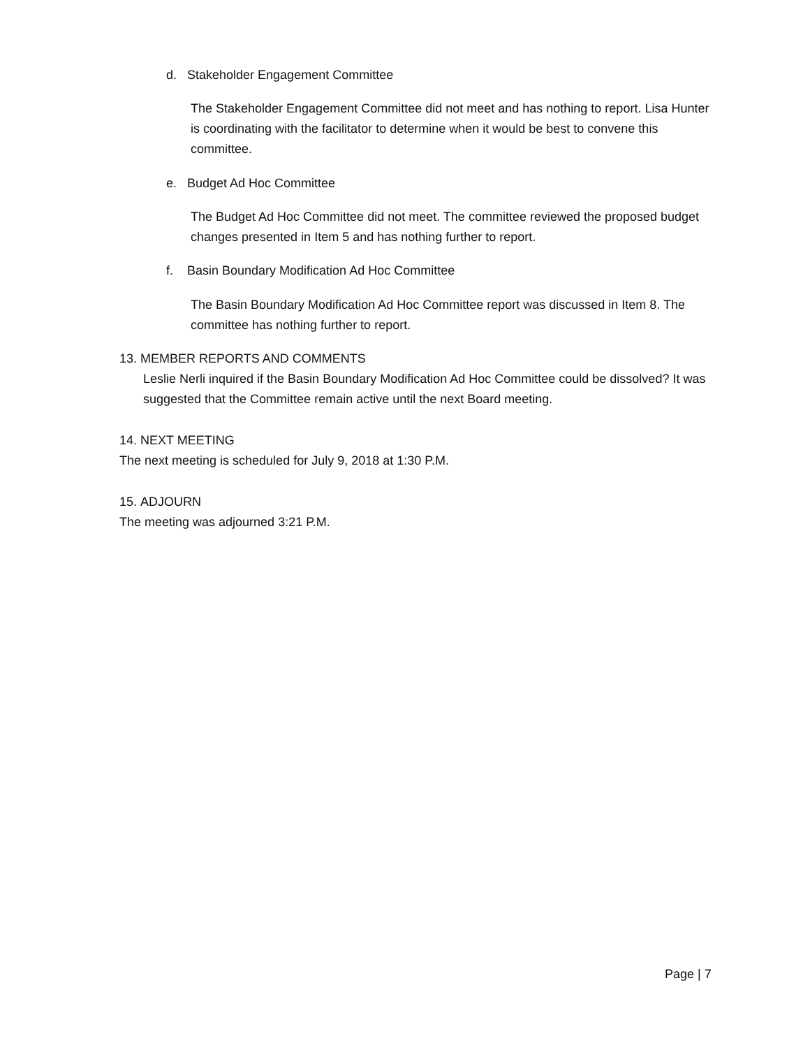d. Stakeholder Engagement Committee
The Stakeholder Engagement Committee did not meet and has nothing to report. Lisa Hunter is coordinating with the facilitator to determine when it would be best to convene this committee.
e. Budget Ad Hoc Committee
The Budget Ad Hoc Committee did not meet. The committee reviewed the proposed budget changes presented in Item 5 and has nothing further to report.
f. Basin Boundary Modification Ad Hoc Committee
The Basin Boundary Modification Ad Hoc Committee report was discussed in Item 8. The committee has nothing further to report.
13. MEMBER REPORTS AND COMMENTS
Leslie Nerli inquired if the Basin Boundary Modification Ad Hoc Committee could be dissolved? It was suggested that the Committee remain active until the next Board meeting.
14. NEXT MEETING
The next meeting is scheduled for July 9, 2018 at 1:30 P.M.
15. ADJOURN
The meeting was adjourned 3:21 P.M.
Page | 7